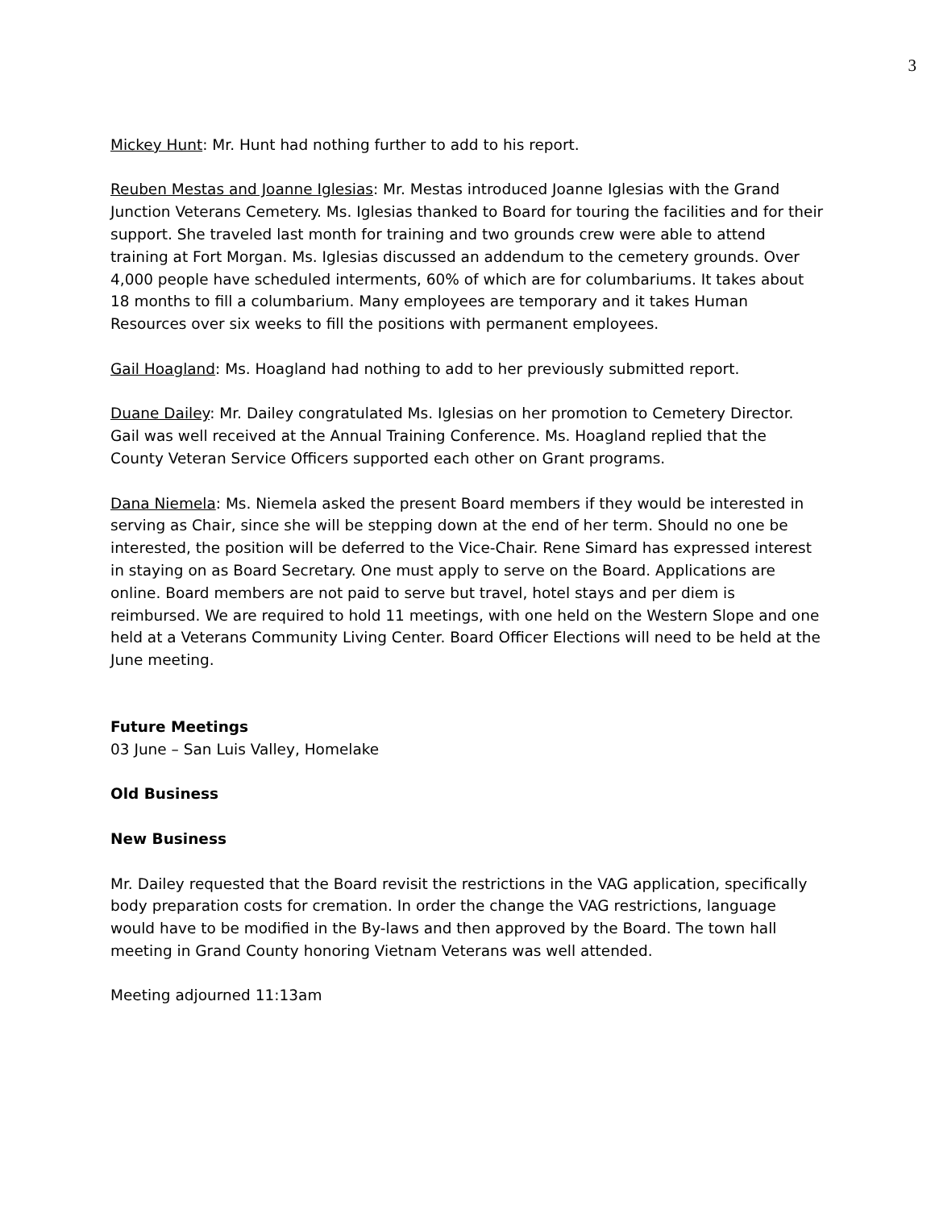3
Mickey Hunt: Mr. Hunt had nothing further to add to his report.
Reuben Mestas and Joanne Iglesias: Mr. Mestas introduced Joanne Iglesias with the Grand Junction Veterans Cemetery. Ms. Iglesias thanked to Board for touring the facilities and for their support. She traveled last month for training and two grounds crew were able to attend training at Fort Morgan. Ms. Iglesias discussed an addendum to the cemetery grounds. Over 4,000 people have scheduled interments, 60% of which are for columbariums. It takes about 18 months to fill a columbarium. Many employees are temporary and it takes Human Resources over six weeks to fill the positions with permanent employees.
Gail Hoagland: Ms. Hoagland had nothing to add to her previously submitted report.
Duane Dailey: Mr. Dailey congratulated Ms. Iglesias on her promotion to Cemetery Director. Gail was well received at the Annual Training Conference. Ms. Hoagland replied that the County Veteran Service Officers supported each other on Grant programs.
Dana Niemela: Ms. Niemela asked the present Board members if they would be interested in serving as Chair, since she will be stepping down at the end of her term. Should no one be interested, the position will be deferred to the Vice-Chair. Rene Simard has expressed interest in staying on as Board Secretary. One must apply to serve on the Board. Applications are online. Board members are not paid to serve but travel, hotel stays and per diem is reimbursed. We are required to hold 11 meetings, with one held on the Western Slope and one held at a Veterans Community Living Center. Board Officer Elections will need to be held at the June meeting.
Future Meetings
03 June – San Luis Valley, Homelake
Old Business
New Business
Mr. Dailey requested that the Board revisit the restrictions in the VAG application, specifically body preparation costs for cremation. In order the change the VAG restrictions, language would have to be modified in the By-laws and then approved by the Board. The town hall meeting in Grand County honoring Vietnam Veterans was well attended.
Meeting adjourned 11:13am